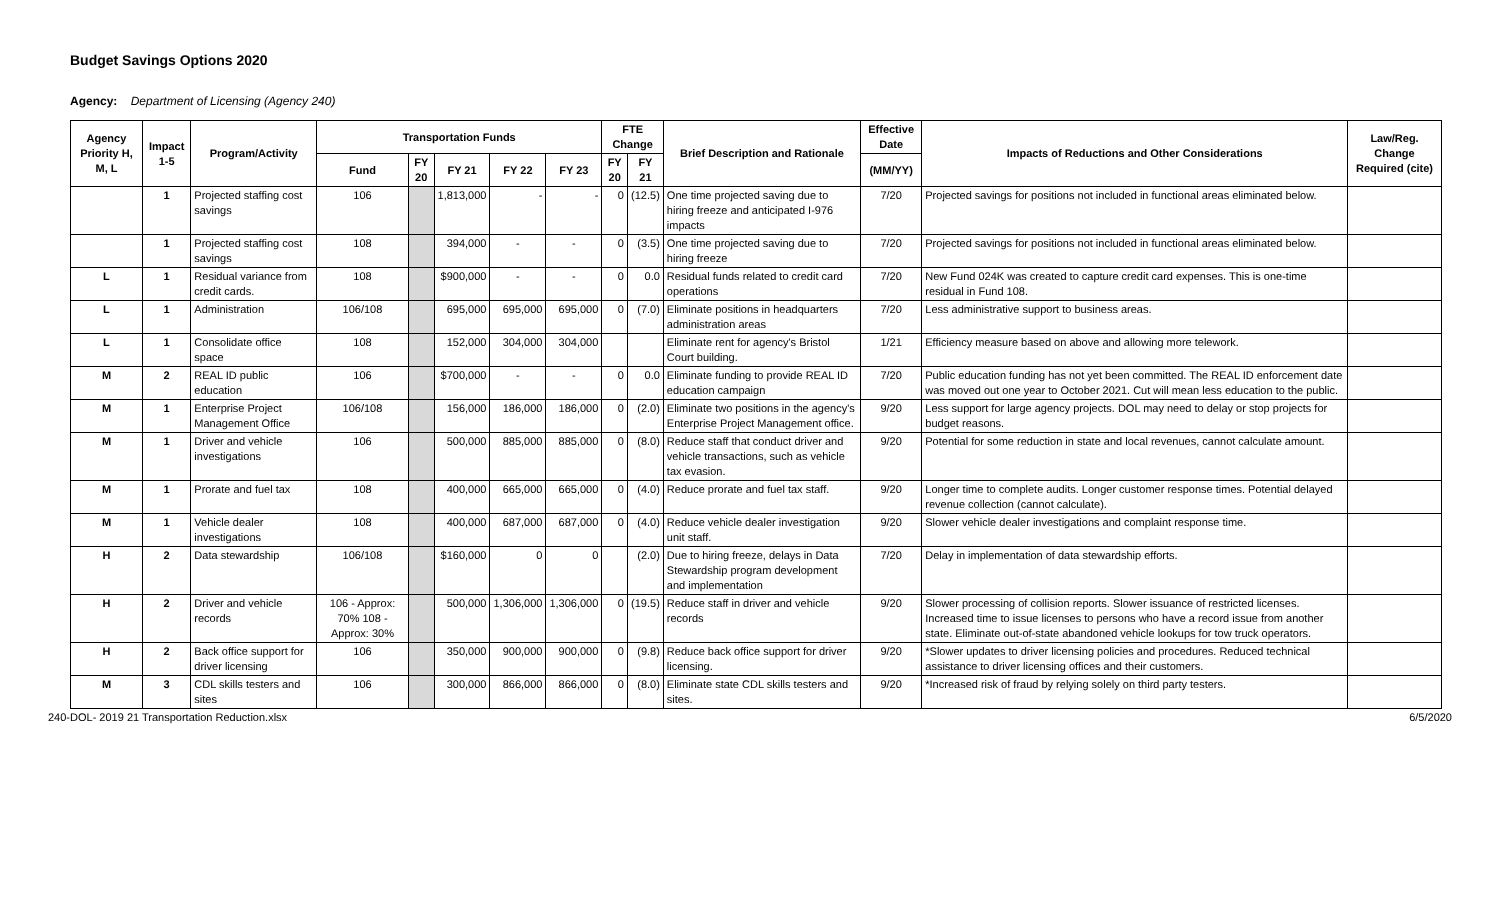Budget Savings Options 2020
Agency: Department of Licensing (Agency 240)
| Agency Priority H, M, L | Impact 1-5 | Program/Activity | Transportation Funds | | | | | FTE Change | | Brief Description and Rationale | Effective Date | Impacts of Reductions and Other Considerations | Law/Reg. Change Required (cite) |
| --- | --- | --- | --- | --- | --- | --- | --- | --- | --- | --- | --- | --- | --- |
| | | | Fund | FY 20 | FY 21 | FY 22 | FY 23 | FY 20 | FY 21 | | (MM/YY) | | |
| | 1 | Projected staffing cost savings | 106 | | 1,813,000 | - | - | 0 | (12.5) | One time projected saving due to hiring freeze and anticipated I-976 impacts | 7/20 | Projected savings for positions not included in functional areas eliminated below. | |
| | 1 | Projected staffing cost savings | 108 | | 394,000 | - | - | 0 | (3.5) | One time projected saving due to hiring freeze | 7/20 | Projected savings for positions not included in functional areas eliminated below. | |
| L | 1 | Residual variance from credit cards. | 108 | | $900,000 | - | - | 0 | 0.0 | Residual funds related to credit card operations | 7/20 | New Fund 024K was created to capture credit card expenses. This is one-time residual in Fund 108. | |
| L | 1 | Administration | 106/108 | | 695,000 | 695,000 | 695,000 | 0 | (7.0) | Eliminate positions in headquarters administration areas | 7/20 | Less administrative support to business areas. | |
| L | 1 | Consolidate office space | 108 | | 152,000 | 304,000 | 304,000 | | | Eliminate rent for agency's Bristol Court building. | 1/21 | Efficiency measure based on above and allowing more telework. | |
| M | 2 | REAL ID public education | 106 | | $700,000 | - | - | 0 | 0.0 | Eliminate funding to provide REAL ID education campaign | 7/20 | Public education funding has not yet been committed. The REAL ID enforcement date was moved out one year to October 2021. Cut will mean less education to the public. | |
| M | 1 | Enterprise Project Management Office | 106/108 | | 156,000 | 186,000 | 186,000 | 0 | (2.0) | Eliminate two positions in the agency's Enterprise Project Management office. | 9/20 | Less support for large agency projects. DOL may need to delay or stop projects for budget reasons. | |
| M | 1 | Driver and vehicle investigations | 106 | | 500,000 | 885,000 | 885,000 | 0 | (8.0) | Reduce staff that conduct driver and vehicle transactions, such as vehicle tax evasion. | 9/20 | Potential for some reduction in state and local revenues, cannot calculate amount. | |
| M | 1 | Prorate and fuel tax | 108 | | 400,000 | 665,000 | 665,000 | 0 | (4.0) | Reduce prorate and fuel tax staff. | 9/20 | Longer time to complete audits. Longer customer response times. Potential delayed revenue collection (cannot calculate). | |
| M | 1 | Vehicle dealer investigations | 108 | | 400,000 | 687,000 | 687,000 | 0 | (4.0) | Reduce vehicle dealer investigation unit staff. | 9/20 | Slower vehicle dealer investigations and complaint response time. | |
| H | 2 | Data stewardship | 106/108 | | $160,000 | 0 | 0 | | (2.0) | Due to hiring freeze, delays in Data Stewardship program development and implementation | 7/20 | Delay in implementation of data stewardship efforts. | |
| H | 2 | Driver and vehicle records | 106 - Approx: 70% 108 - Approx: 30% | | 500,000 | 1,306,000 | 1,306,000 | 0 | (19.5) | Reduce staff in driver and vehicle records | 9/20 | Slower processing of collision reports. Slower issuance of restricted licenses. Increased time to issue licenses to persons who have a record issue from another state. Eliminate out-of-state abandoned vehicle lookups for tow truck operators. | |
| H | 2 | Back office support for driver licensing | 106 | | 350,000 | 900,000 | 900,000 | 0 | (9.8) | Reduce back office support for driver licensing. | 9/20 | *Slower updates to driver licensing policies and procedures. Reduced technical assistance to driver licensing offices and their customers. | |
| M | 3 | CDL skills testers and sites | 106 | | 300,000 | 866,000 | 866,000 | 0 | (8.0) | Eliminate state CDL skills testers and sites. | 9/20 | *Increased risk of fraud by relying solely on third party testers. | |
240-DOL- 2019 21 Transportation Reduction.xlsx 6/5/2020